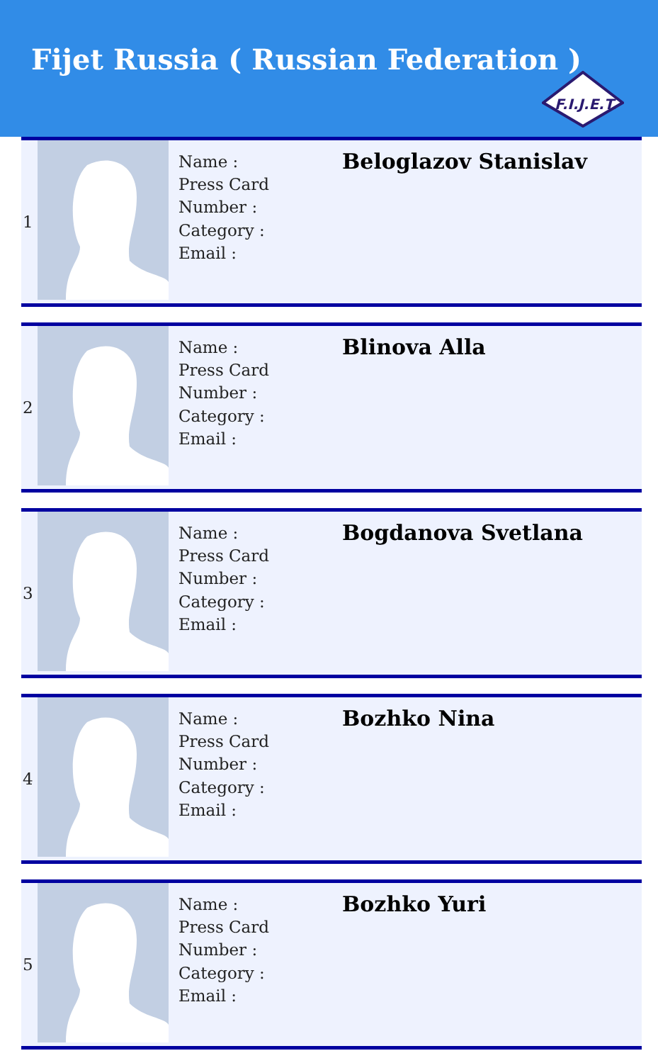Fijet Russia ( Russian Federation )
F.I.J.E.T.
| 1 | | Name : Press Card Number : Category : Email : | Beloglazov Stanislav |
| 2 | | Name : Press Card Number : Category : Email : | Blinova Alla |
| 3 | | Name : Press Card Number : Category : Email : | Bogdanova Svetlana |
| 4 | | Name : Press Card Number : Category : Email : | Bozhko Nina |
| 5 | | Name : Press Card Number : Category : Email : | Bozhko Yuri |